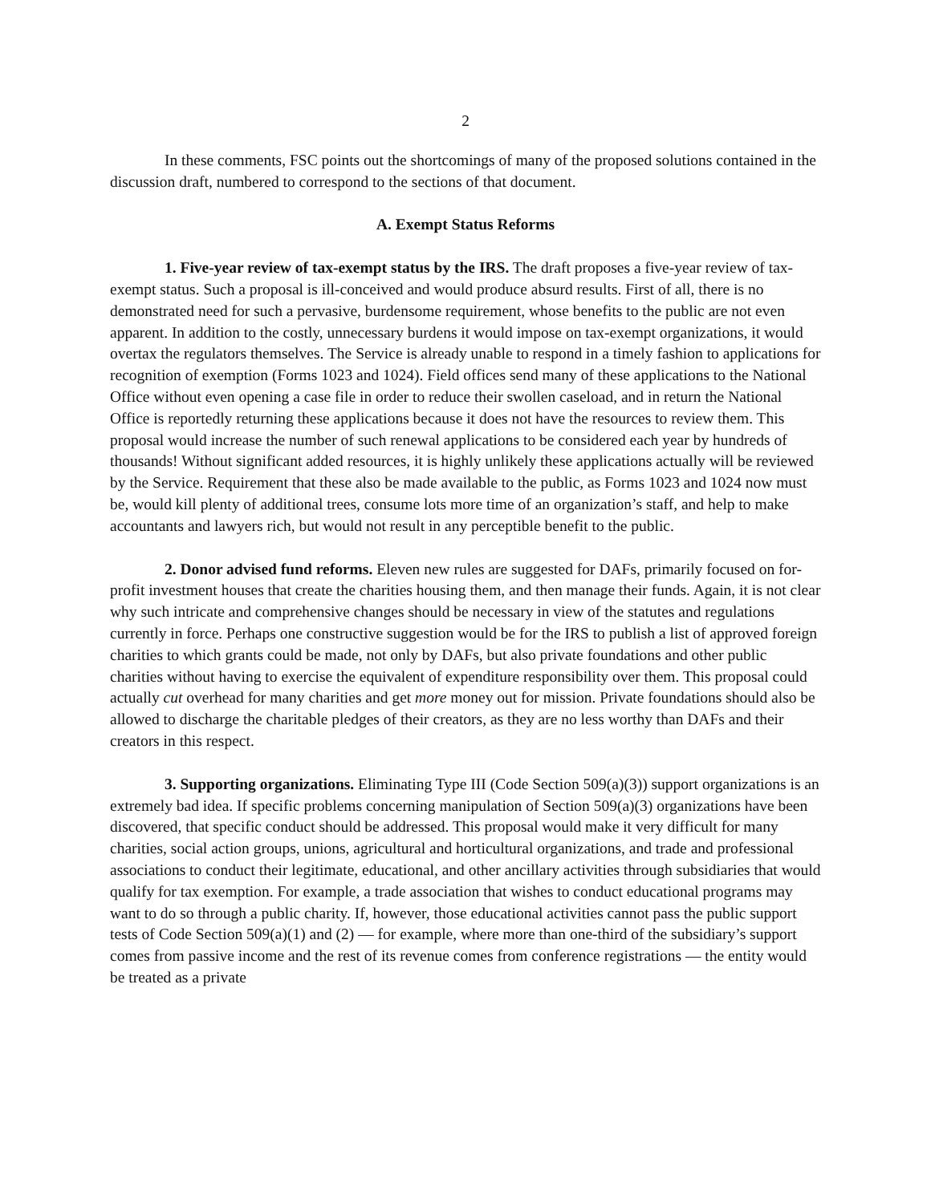2
In these comments, FSC points out the shortcomings of many of the proposed solutions contained in the discussion draft, numbered to correspond to the sections of that document.
A. Exempt Status Reforms
1. Five-year review of tax-exempt status by the IRS. The draft proposes a five-year review of tax-exempt status. Such a proposal is ill-conceived and would produce absurd results. First of all, there is no demonstrated need for such a pervasive, burdensome requirement, whose benefits to the public are not even apparent. In addition to the costly, unnecessary burdens it would impose on tax-exempt organizations, it would overtax the regulators themselves. The Service is already unable to respond in a timely fashion to applications for recognition of exemption (Forms 1023 and 1024). Field offices send many of these applications to the National Office without even opening a case file in order to reduce their swollen caseload, and in return the National Office is reportedly returning these applications because it does not have the resources to review them. This proposal would increase the number of such renewal applications to be considered each year by hundreds of thousands! Without significant added resources, it is highly unlikely these applications actually will be reviewed by the Service. Requirement that these also be made available to the public, as Forms 1023 and 1024 now must be, would kill plenty of additional trees, consume lots more time of an organization’s staff, and help to make accountants and lawyers rich, but would not result in any perceptible benefit to the public.
2. Donor advised fund reforms. Eleven new rules are suggested for DAFs, primarily focused on for-profit investment houses that create the charities housing them, and then manage their funds. Again, it is not clear why such intricate and comprehensive changes should be necessary in view of the statutes and regulations currently in force. Perhaps one constructive suggestion would be for the IRS to publish a list of approved foreign charities to which grants could be made, not only by DAFs, but also private foundations and other public charities without having to exercise the equivalent of expenditure responsibility over them. This proposal could actually cut overhead for many charities and get more money out for mission. Private foundations should also be allowed to discharge the charitable pledges of their creators, as they are no less worthy than DAFs and their creators in this respect.
3. Supporting organizations. Eliminating Type III (Code Section 509(a)(3)) support organizations is an extremely bad idea. If specific problems concerning manipulation of Section 509(a)(3) organizations have been discovered, that specific conduct should be addressed. This proposal would make it very difficult for many charities, social action groups, unions, agricultural and horticultural organizations, and trade and professional associations to conduct their legitimate, educational, and other ancillary activities through subsidiaries that would qualify for tax exemption. For example, a trade association that wishes to conduct educational programs may want to do so through a public charity. If, however, those educational activities cannot pass the public support tests of Code Section 509(a)(1) and (2) — for example, where more than one-third of the subsidiary’s support comes from passive income and the rest of its revenue comes from conference registrations — the entity would be treated as a private